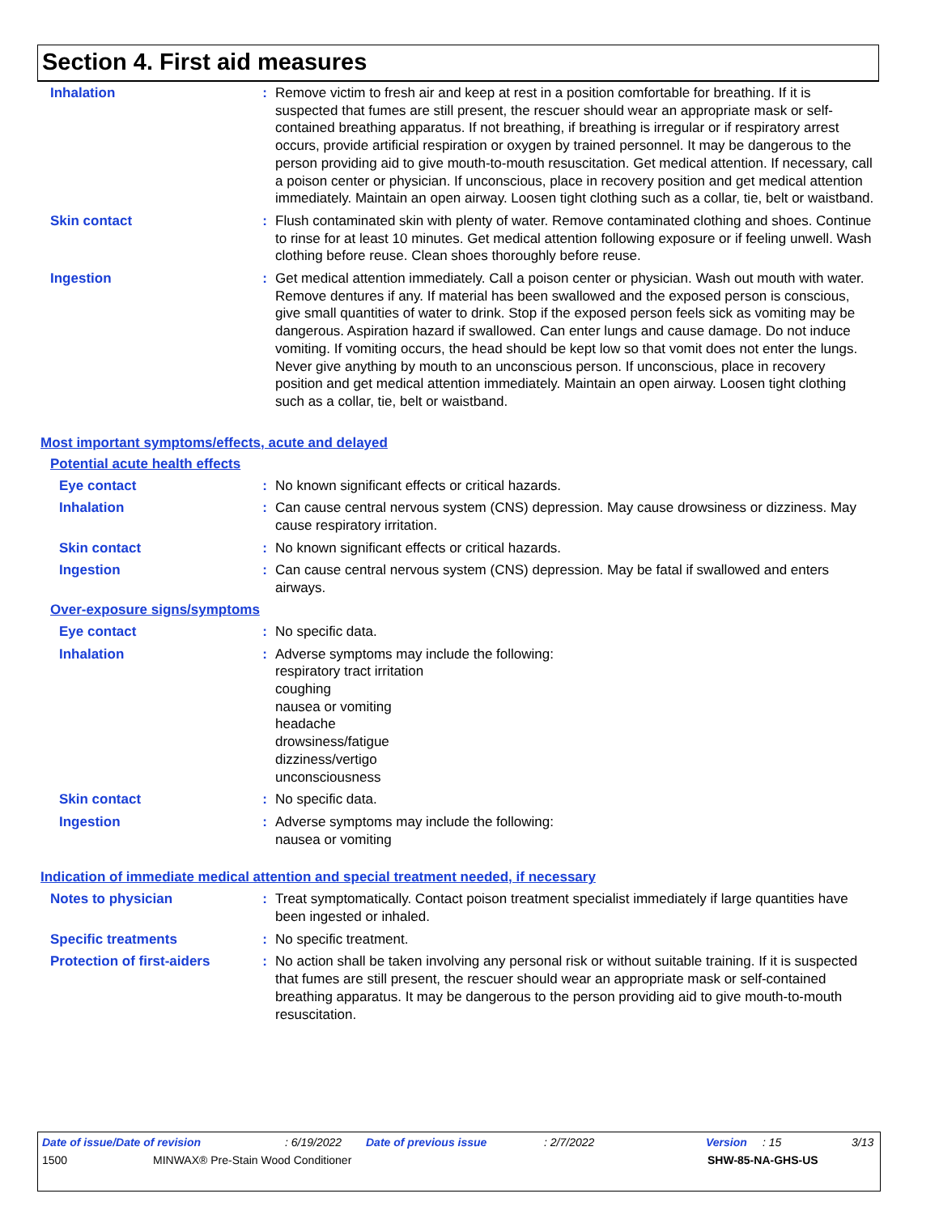Section 4. First aid measures
Inhalation : Remove victim to fresh air and keep at rest in a position comfortable for breathing. If it is suspected that fumes are still present, the rescuer should wear an appropriate mask or self-contained breathing apparatus. If not breathing, if breathing is irregular or if respiratory arrest occurs, provide artificial respiration or oxygen by trained personnel. It may be dangerous to the person providing aid to give mouth-to-mouth resuscitation. Get medical attention. If necessary, call a poison center or physician. If unconscious, place in recovery position and get medical attention immediately. Maintain an open airway. Loosen tight clothing such as a collar, tie, belt or waistband.
Skin contact : Flush contaminated skin with plenty of water. Remove contaminated clothing and shoes. Continue to rinse for at least 10 minutes. Get medical attention following exposure or if feeling unwell. Wash clothing before reuse. Clean shoes thoroughly before reuse.
Ingestion : Get medical attention immediately. Call a poison center or physician. Wash out mouth with water. Remove dentures if any. If material has been swallowed and the exposed person is conscious, give small quantities of water to drink. Stop if the exposed person feels sick as vomiting may be dangerous. Aspiration hazard if swallowed. Can enter lungs and cause damage. Do not induce vomiting. If vomiting occurs, the head should be kept low so that vomit does not enter the lungs. Never give anything by mouth to an unconscious person. If unconscious, place in recovery position and get medical attention immediately. Maintain an open airway. Loosen tight clothing such as a collar, tie, belt or waistband.
Most important symptoms/effects, acute and delayed
Potential acute health effects
Eye contact : No known significant effects or critical hazards.
Inhalation : Can cause central nervous system (CNS) depression. May cause drowsiness or dizziness. May cause respiratory irritation.
Skin contact : No known significant effects or critical hazards.
Ingestion : Can cause central nervous system (CNS) depression. May be fatal if swallowed and enters airways.
Over-exposure signs/symptoms
Eye contact : No specific data.
Inhalation : Adverse symptoms may include the following:
respiratory tract irritation
coughing
nausea or vomiting
headache
drowsiness/fatigue
dizziness/vertigo
unconsciousness
Skin contact : No specific data.
Ingestion : Adverse symptoms may include the following:
nausea or vomiting
Indication of immediate medical attention and special treatment needed, if necessary
Notes to physician : Treat symptomatically. Contact poison treatment specialist immediately if large quantities have been ingested or inhaled.
Specific treatments : No specific treatment.
Protection of first-aiders
: No action shall be taken involving any personal risk or without suitable training. If it is suspected that fumes are still present, the rescuer should wear an appropriate mask or self-contained breathing apparatus. It may be dangerous to the person providing aid to give mouth-to-mouth resuscitation.
Date of issue/Date of revision: 6/19/2022 Date of previous issue: 2/7/2022 Version: 15 3/13
1500 MINWAX® Pre-Stain Wood Conditioner SHW-85-NA-GHS-US